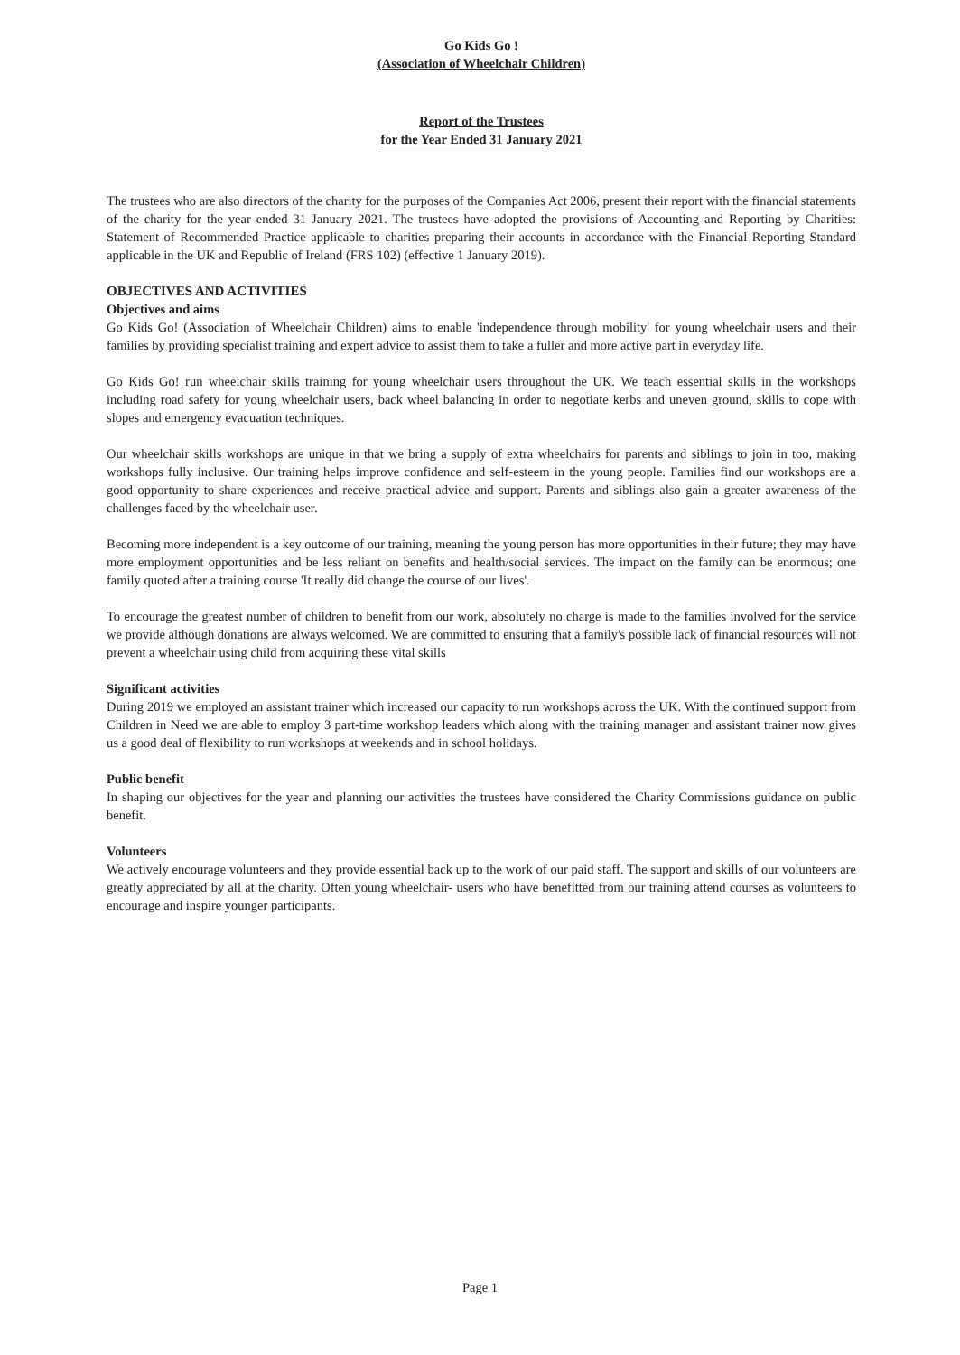Go Kids Go !
(Association of Wheelchair Children)
Report of the Trustees
for the Year Ended 31 January 2021
The trustees who are also directors of the charity for the purposes of the Companies Act 2006, present their report with the financial statements of the charity for the year ended 31 January 2021. The trustees have adopted the provisions of Accounting and Reporting by Charities: Statement of Recommended Practice applicable to charities preparing their accounts in accordance with the Financial Reporting Standard applicable in the UK and Republic of Ireland (FRS 102) (effective 1 January 2019).
OBJECTIVES AND ACTIVITIES
Objectives and aims
Go Kids Go! (Association of Wheelchair Children) aims to enable 'independence through mobility' for young wheelchair users and their families by providing specialist training and expert advice to assist them to take a fuller and more active part in everyday life.
Go Kids Go! run wheelchair skills training for young wheelchair users throughout the UK. We teach essential skills in the workshops including road safety for young wheelchair users, back wheel balancing in order to negotiate kerbs and uneven ground, skills to cope with slopes and emergency evacuation techniques.
Our wheelchair skills workshops are unique in that we bring a supply of extra wheelchairs for parents and siblings to join in too, making workshops fully inclusive. Our training helps improve confidence and self-esteem in the young people. Families find our workshops are a good opportunity to share experiences and receive practical advice and support. Parents and siblings also gain a greater awareness of the challenges faced by the wheelchair user.
Becoming more independent is a key outcome of our training, meaning the young person has more opportunities in their future; they may have more employment opportunities and be less reliant on benefits and health/social services. The impact on the family can be enormous; one family quoted after a training course 'It really did change the course of our lives'.
To encourage the greatest number of children to benefit from our work, absolutely no charge is made to the families involved for the service we provide although donations are always welcomed. We are committed to ensuring that a family's possible lack of financial resources will not prevent a wheelchair using child from acquiring these vital skills
Significant activities
During 2019 we employed an assistant trainer which increased our capacity to run workshops across the UK. With the continued support from Children in Need we are able to employ 3 part-time workshop leaders which along with the training manager and assistant trainer now gives us a good deal of flexibility to run workshops at weekends and in school holidays.
Public benefit
In shaping our objectives for the year and planning our activities the trustees have considered the Charity Commissions guidance on public benefit.
Volunteers
We actively encourage volunteers and they provide essential back up to the work of our paid staff. The support and skills of our volunteers are greatly appreciated by all at the charity. Often young wheelchair- users who have benefitted from our training attend courses as volunteers to encourage and inspire younger participants.
Page 1